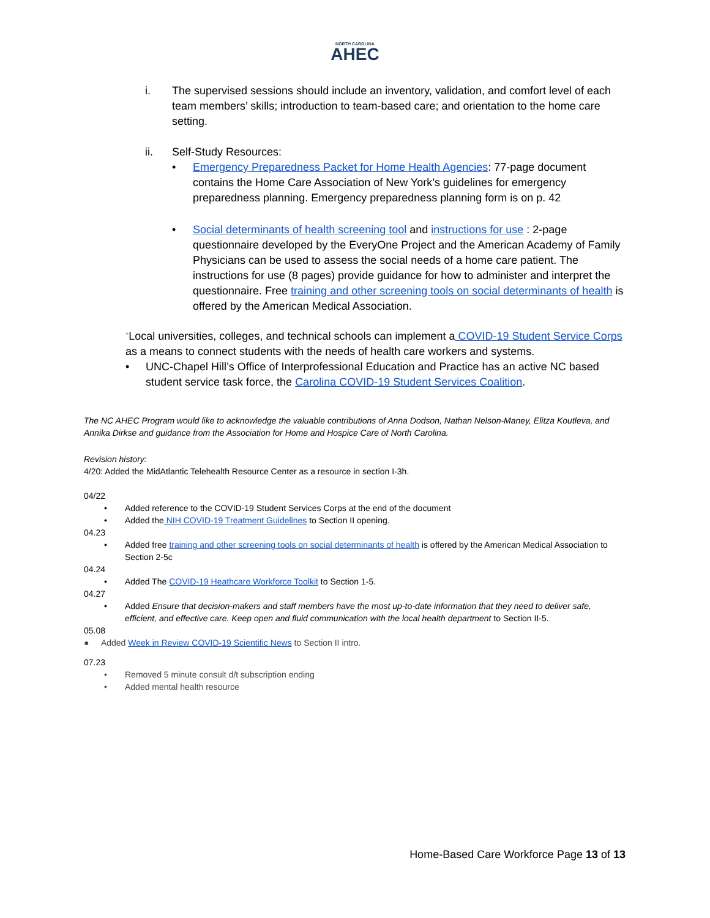NORTH CAROLINA
AHEC
i. The supervised sessions should include an inventory, validation, and comfort level of each team members’ skills; introduction to team-based care; and orientation to the home care setting.
ii. Self-Study Resources:
• Emergency Preparedness Packet for Home Health Agencies: 77-page document contains the Home Care Association of New York’s guidelines for emergency preparedness planning. Emergency preparedness planning form is on p. 42
• Social determinants of health screening tool and instructions for use : 2-page questionnaire developed by the EveryOne Project and the American Academy of Family Physicians can be used to assess the social needs of a home care patient. The instructions for use (8 pages) provide guidance for how to administer and interpret the questionnaire. Free training and other screening tools on social determinants of health is offered by the American Medical Association.
<sup>+</sup>Local universities, colleges, and technical schools can implement a COVID-19 Student Service Corps as a means to connect students with the needs of health care workers and systems.
• UNC-Chapel Hill’s Office of Interprofessional Education and Practice has an active NC based student service task force, the Carolina COVID-19 Student Services Coalition.
The NC AHEC Program would like to acknowledge the valuable contributions of Anna Dodson, Nathan Nelson-Maney, Elitza Koutleva, and Annika Dirkse and guidance from the Association for Home and Hospice Care of North Carolina.
Revision history:
4/20: Added the MidAtlantic Telehealth Resource Center as a resource in section I-3h.
04/22
• Added reference to the COVID-19 Student Services Corps at the end of the document
• Added the NIH COVID-19 Treatment Guidelines to Section II opening.
04.23
• Added free training and other screening tools on social determinants of health is offered by the American Medical Association to Section 2-5c
04.24
• Added The COVID-19 Heathcare Workforce Toolkit to Section 1-5.
04.27
• Added Ensure that decision-makers and staff members have the most up-to-date information that they need to deliver safe, efficient, and effective care. Keep open and fluid communication with the local health department to Section II-5.
05.08
● Added Week in Review COVID-19 Scientific News to Section II intro.
07.23
• Removed 5 minute consult d/t subscription ending
• Added mental health resource
Home-Based Care Workforce Page 13 of 13